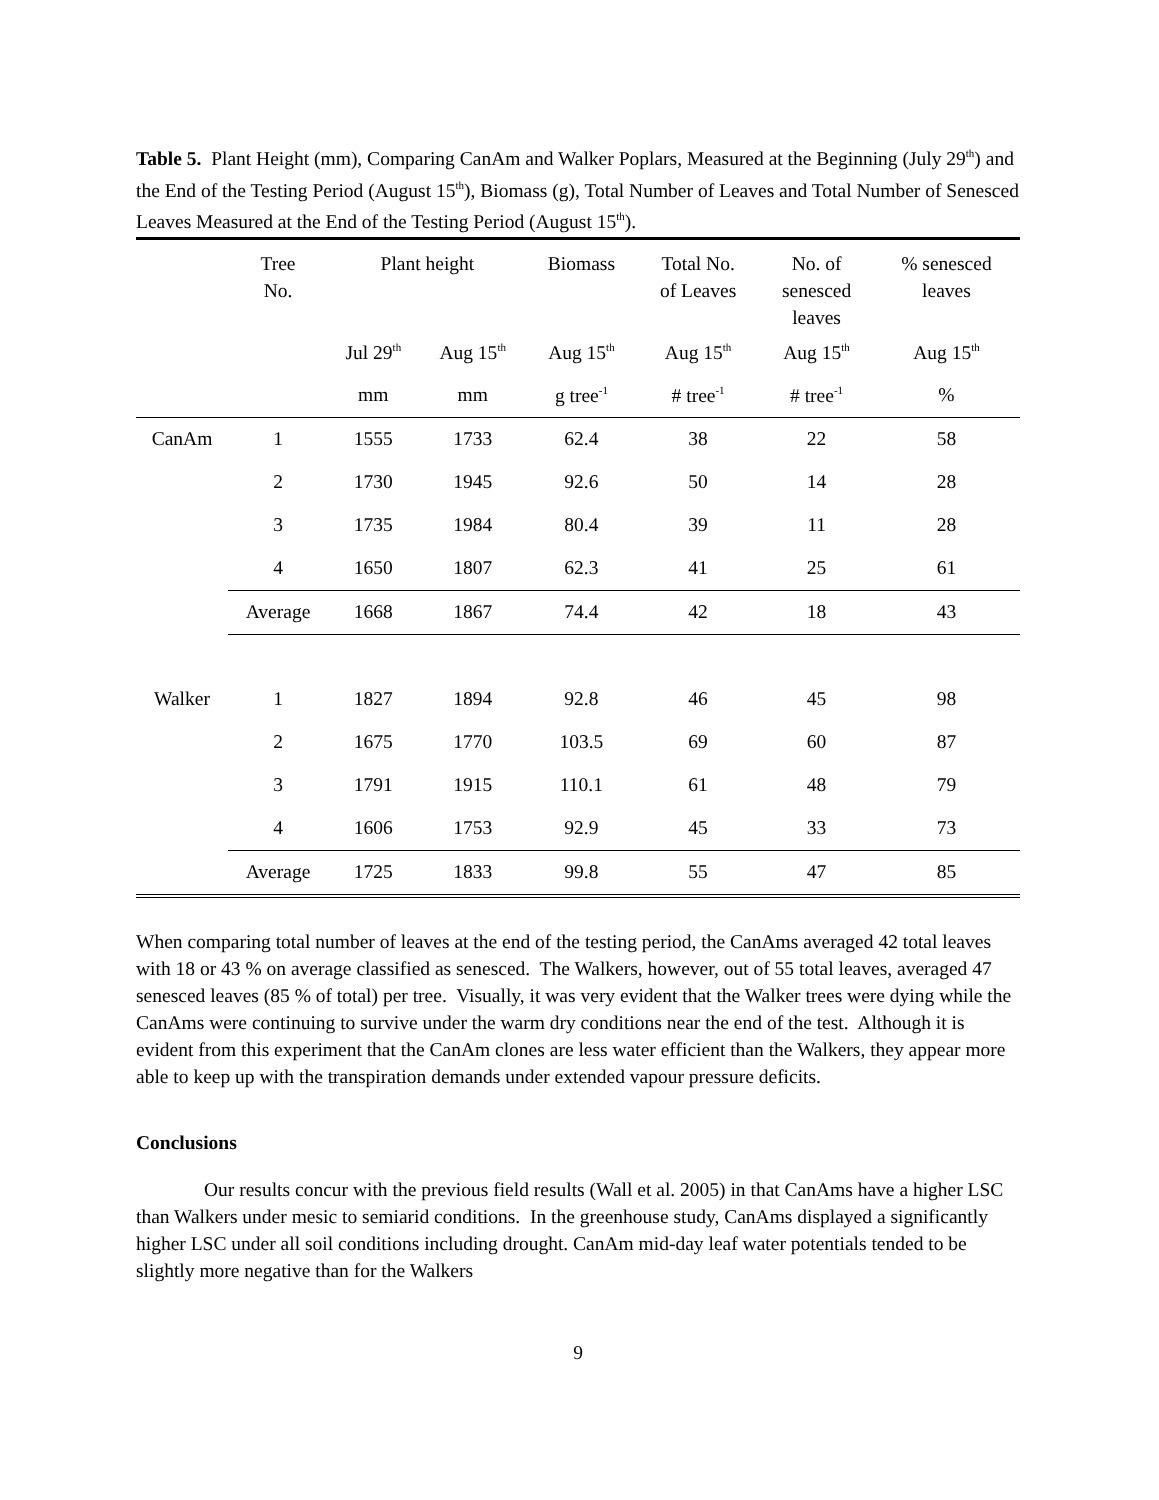Table 5. Plant Height (mm), Comparing CanAm and Walker Poplars, Measured at the Beginning (July 29<sup>th</sup>) and the End of the Testing Period (August 15<sup>th</sup>), Biomass (g), Total Number of Leaves and Total Number of Senesced Leaves Measured at the End of the Testing Period (August 15<sup>th</sup>).
| | Tree No. | Plant height | | Biomass | Total No. of Leaves | No. of senesced leaves | % senesced leaves |
| | | Jul 29<sup>th</sup> | Aug 15<sup>th</sup> | Aug 15<sup>th</sup> | Aug 15<sup>th</sup> | Aug 15<sup>th</sup> | Aug 15<sup>th</sup> |
| | | mm | mm | g tree<sup>-1</sup> | # tree<sup>-1</sup> | # tree<sup>-1</sup> | % |
| CanAm | 1 | 1555 | 1733 | 62.4 | 38 | 22 | 58 |
| | 2 | 1730 | 1945 | 92.6 | 50 | 14 | 28 |
| | 3 | 1735 | 1984 | 80.4 | 39 | 11 | 28 |
| | 4 | 1650 | 1807 | 62.3 | 41 | 25 | 61 |
| | Average | 1668 | 1867 | 74.4 | 42 | 18 | 43 |
| Walker | 1 | 1827 | 1894 | 92.8 | 46 | 45 | 98 |
| | 2 | 1675 | 1770 | 103.5 | 69 | 60 | 87 |
| | 3 | 1791 | 1915 | 110.1 | 61 | 48 | 79 |
| | 4 | 1606 | 1753 | 92.9 | 45 | 33 | 73 |
| | Average | 1725 | 1833 | 99.8 | 55 | 47 | 85 |
When comparing total number of leaves at the end of the testing period, the CanAms averaged 42 total leaves with 18 or 43 % on average classified as senesced. The Walkers, however, out of 55 total leaves, averaged 47 senesced leaves (85 % of total) per tree. Visually, it was very evident that the Walker trees were dying while the CanAms were continuing to survive under the warm dry conditions near the end of the test. Although it is evident from this experiment that the CanAm clones are less water efficient than the Walkers, they appear more able to keep up with the transpiration demands under extended vapour pressure deficits.
Conclusions
Our results concur with the previous field results (Wall et al. 2005) in that CanAms have a higher LSC than Walkers under mesic to semiarid conditions. In the greenhouse study, CanAms displayed a significantly higher LSC under all soil conditions including drought. CanAm mid-day leaf water potentials tended to be slightly more negative than for the Walkers
9